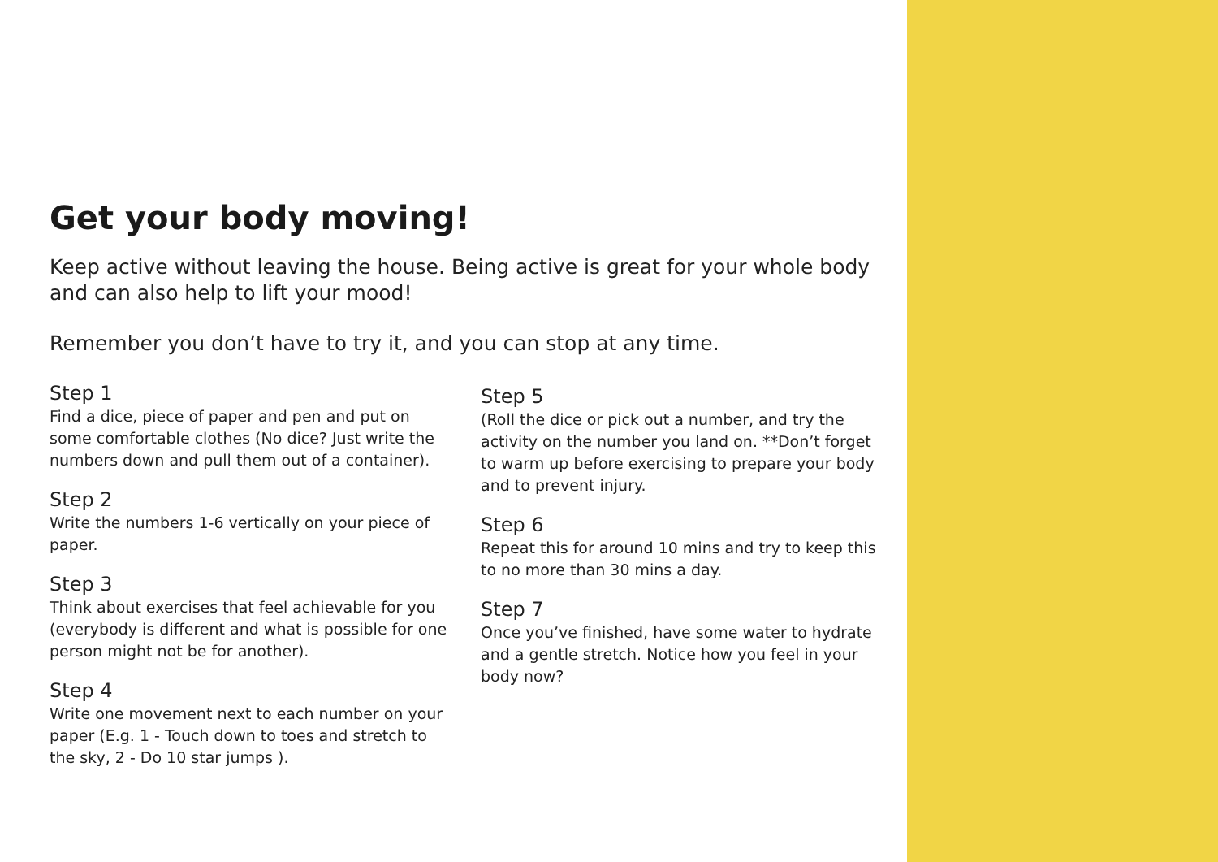Get your body moving!
Keep active without leaving the house. Being active is great for your whole body and can also help to lift your mood!
Remember you don’t have to try it, and you can stop at any time.
Step 1
Find a dice, piece of paper and pen and put on some comfortable clothes (No dice? Just write the numbers down and pull them out of a container).
Step 2
Write the numbers 1-6 vertically on your piece of paper.
Step 3
Think about exercises that feel achievable for you (everybody is different and what is possible for one person might not be for another).
Step 4
Write one movement next to each number on your paper (E.g. 1 - Touch down to toes and stretch to the sky, 2 - Do 10 star jumps ).
Step 5
(Roll the dice or pick out a number, and try the activity on the number you land on. **Don’t forget to warm up before exercising to prepare your body and to prevent injury.
Step 6
Repeat this for around 10 mins and try to keep this to no more than 30 mins a day.
Step 7
Once you’ve finished, have some water to hydrate and a gentle stretch. Notice how you feel in your body now?